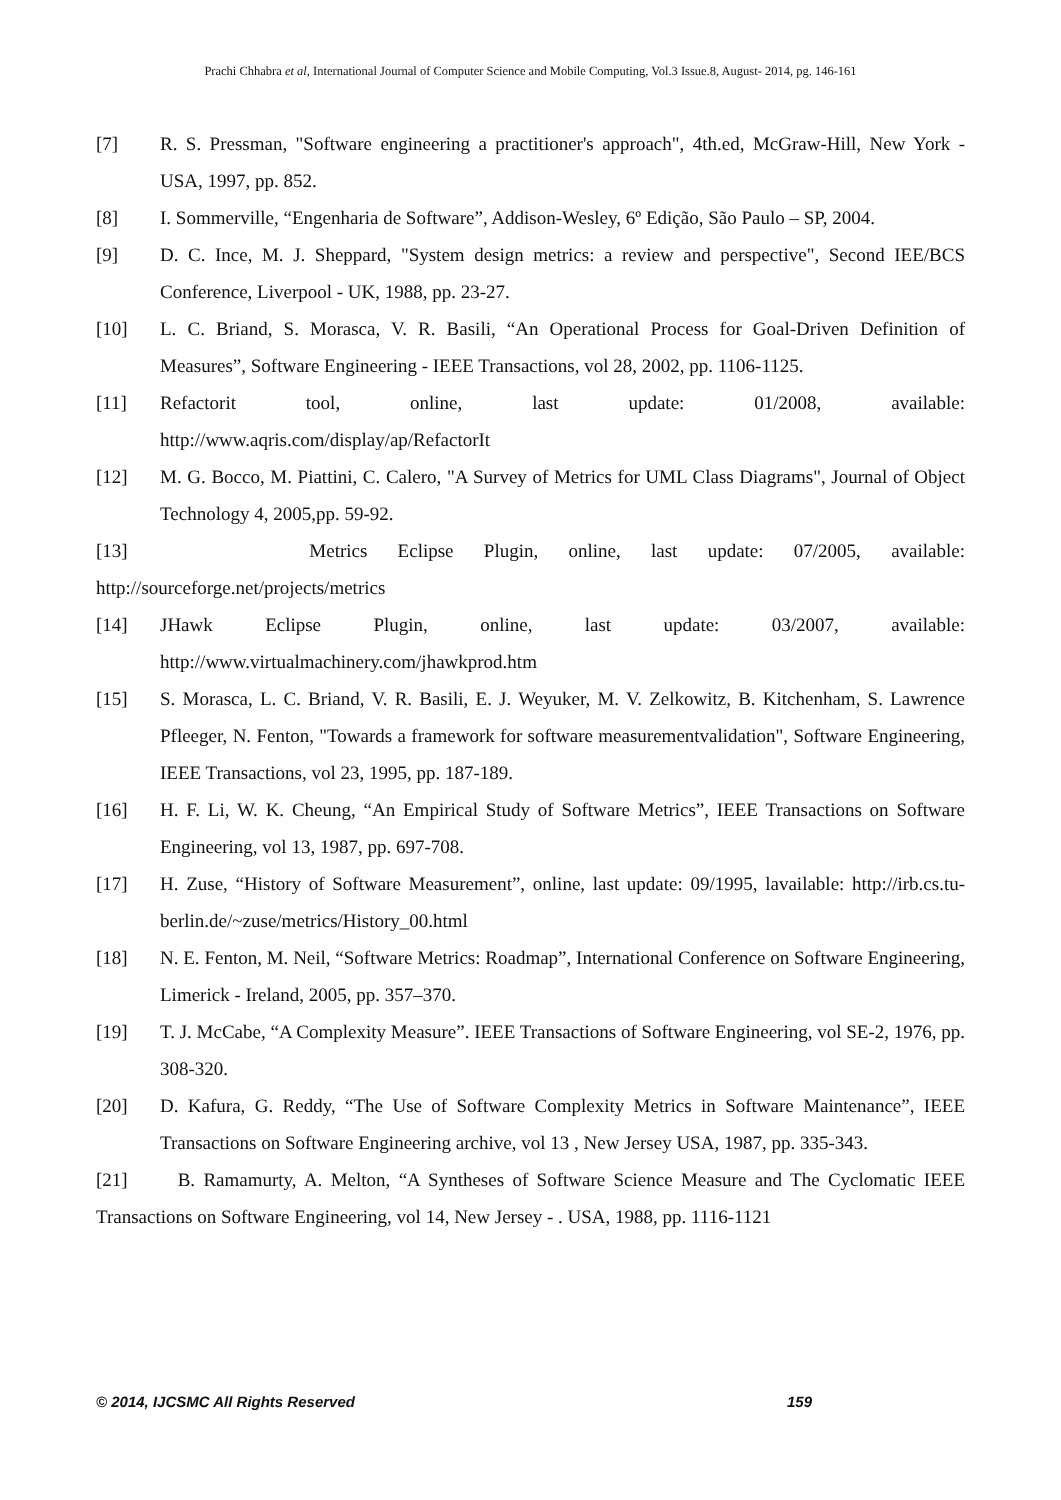Prachi Chhabra et al, International Journal of Computer Science and Mobile Computing, Vol.3 Issue.8, August- 2014, pg. 146-161
[7] R. S. Pressman, "Software engineering a practitioner's approach", 4th.ed, McGraw-Hill, New York - USA, 1997, pp. 852.
[8] I. Sommerville, “Engenharia de Software”, Addison-Wesley, 6º Edição, São Paulo – SP, 2004.
[9] D. C. Ince, M. J. Sheppard, "System design metrics: a review and perspective", Second IEE/BCS Conference, Liverpool - UK, 1988, pp. 23-27.
[10] L. C. Briand, S. Morasca, V. R. Basili, “An Operational Process for Goal-Driven Definition of Measures”, Software Engineering - IEEE Transactions, vol 28, 2002, pp. 1106-1125.
[11] Refactorit tool, online, last update: 01/2008, available:
http://www.aqris.com/display/ap/RefactorIt
[12] M. G. Bocco, M. Piattini, C. Calero, "A Survey of Metrics for UML Class Diagrams", Journal of Object Technology 4, 2005,pp. 59-92.
[13] Metrics Eclipse Plugin, online, last update: 07/2005, available:
http://sourceforge.net/projects/metrics
[14] JHawk Eclipse Plugin, online, last update: 03/2007, available:
http://www.virtualmachinery.com/jhawkprod.htm
[15] S. Morasca, L. C. Briand, V. R. Basili, E. J. Weyuker, M. V. Zelkowitz, B. Kitchenham, S. Lawrence Pfleeger, N. Fenton, "Towards a framework for software measurementvalidation", Software Engineering, IEEE Transactions, vol 23, 1995, pp. 187-189.
[16] H. F. Li, W. K. Cheung, “An Empirical Study of Software Metrics”, IEEE Transactions on Software Engineering, vol 13, 1987, pp. 697-708.
[17] H. Zuse, “History of Software Measurement”, online, last update: 09/1995, lavailable: http://irb.cs.tu-berlin.de/~zuse/metrics/History_00.html
[18] N. E. Fenton, M. Neil, “Software Metrics: Roadmap”, International Conference on Software Engineering, Limerick - Ireland, 2005, pp. 357–370.
[19] T. J. McCabe, “A Complexity Measure”. IEEE Transactions of Software Engineering, vol SE-2, 1976, pp. 308-320.
[20] D. Kafura, G. Reddy, “The Use of Software Complexity Metrics in Software Maintenance”, IEEE Transactions on Software Engineering archive, vol 13 , New Jersey USA, 1987, pp. 335-343.
[21] B. Ramamurty, A. Melton, “A Syntheses of Software Science Measure and The Cyclomatic IEEE Transactions on Software Engineering, vol 14, New Jersey - . USA, 1988, pp. 1116-1121
© 2014, IJCSMC All Rights Reserved 159